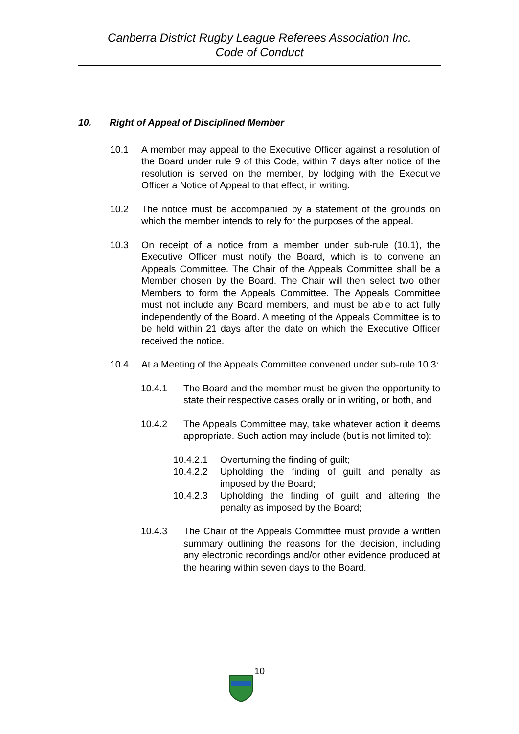Canberra District Rugby League Referees Association Inc.
Code of Conduct
10. Right of Appeal of Disciplined Member
10.1 A member may appeal to the Executive Officer against a resolution of the Board under rule 9 of this Code, within 7 days after notice of the resolution is served on the member, by lodging with the Executive Officer a Notice of Appeal to that effect, in writing.
10.2 The notice must be accompanied by a statement of the grounds on which the member intends to rely for the purposes of the appeal.
10.3 On receipt of a notice from a member under sub-rule (10.1), the Executive Officer must notify the Board, which is to convene an Appeals Committee. The Chair of the Appeals Committee shall be a Member chosen by the Board. The Chair will then select two other Members to form the Appeals Committee. The Appeals Committee must not include any Board members, and must be able to act fully independently of the Board. A meeting of the Appeals Committee is to be held within 21 days after the date on which the Executive Officer received the notice.
10.4 At a Meeting of the Appeals Committee convened under sub-rule 10.3:
10.4.1 The Board and the member must be given the opportunity to state their respective cases orally or in writing, or both, and
10.4.2 The Appeals Committee may, take whatever action it deems appropriate. Such action may include (but is not limited to):
10.4.2.1 Overturning the finding of guilt;
10.4.2.2 Upholding the finding of guilt and penalty as imposed by the Board;
10.4.2.3 Upholding the finding of guilt and altering the penalty as imposed by the Board;
10.4.3 The Chair of the Appeals Committee must provide a written summary outlining the reasons for the decision, including any electronic recordings and/or other evidence produced at the hearing within seven days to the Board.
10